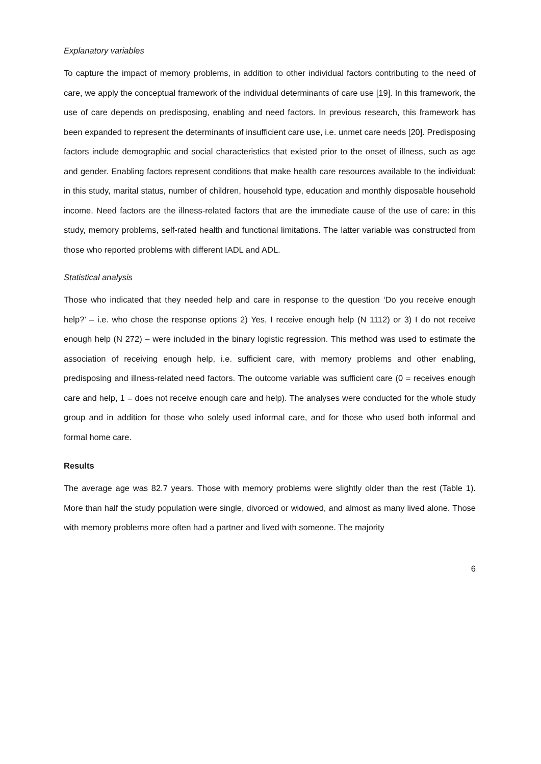Explanatory variables
To capture the impact of memory problems, in addition to other individual factors contributing to the need of care, we apply the conceptual framework of the individual determinants of care use [19]. In this framework, the use of care depends on predisposing, enabling and need factors. In previous research, this framework has been expanded to represent the determinants of insufficient care use, i.e. unmet care needs [20]. Predisposing factors include demographic and social characteristics that existed prior to the onset of illness, such as age and gender. Enabling factors represent conditions that make health care resources available to the individual: in this study, marital status, number of children, household type, education and monthly disposable household income. Need factors are the illness-related factors that are the immediate cause of the use of care: in this study, memory problems, self-rated health and functional limitations. The latter variable was constructed from those who reported problems with different IADL and ADL.
Statistical analysis
Those who indicated that they needed help and care in response to the question ‘Do you receive enough help?’ – i.e. who chose the response options 2) Yes, I receive enough help (N 1112) or 3) I do not receive enough help (N 272) – were included in the binary logistic regression. This method was used to estimate the association of receiving enough help, i.e. sufficient care, with memory problems and other enabling, predisposing and illness-related need factors. The outcome variable was sufficient care (0 = receives enough care and help, 1 = does not receive enough care and help). The analyses were conducted for the whole study group and in addition for those who solely used informal care, and for those who used both informal and formal home care.
Results
The average age was 82.7 years. Those with memory problems were slightly older than the rest (Table 1). More than half the study population were single, divorced or widowed, and almost as many lived alone. Those with memory problems more often had a partner and lived with someone. The majority
6